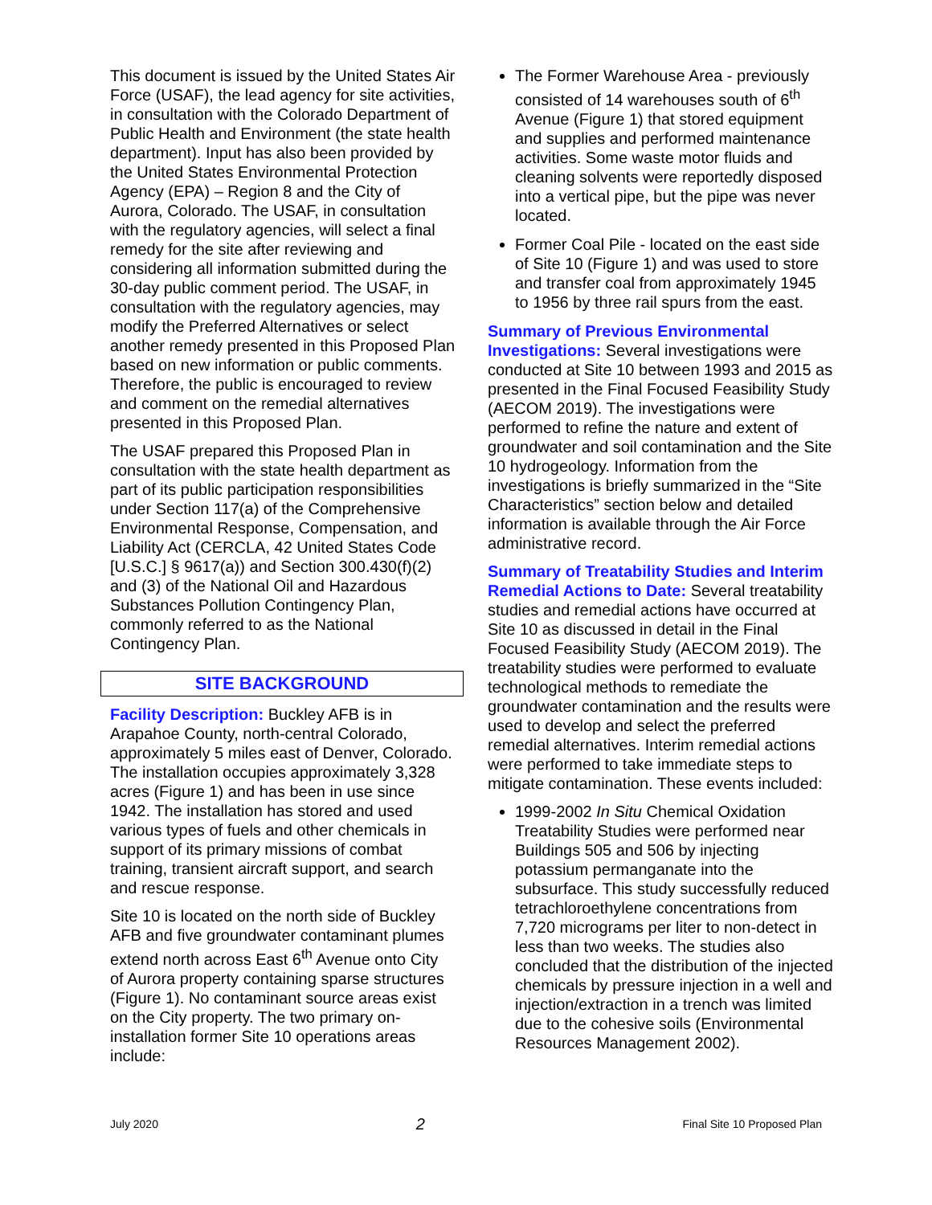This document is issued by the United States Air Force (USAF), the lead agency for site activities, in consultation with the Colorado Department of Public Health and Environment (the state health department). Input has also been provided by the United States Environmental Protection Agency (EPA) – Region 8 and the City of Aurora, Colorado. The USAF, in consultation with the regulatory agencies, will select a final remedy for the site after reviewing and considering all information submitted during the 30-day public comment period. The USAF, in consultation with the regulatory agencies, may modify the Preferred Alternatives or select another remedy presented in this Proposed Plan based on new information or public comments. Therefore, the public is encouraged to review and comment on the remedial alternatives presented in this Proposed Plan.
The USAF prepared this Proposed Plan in consultation with the state health department as part of its public participation responsibilities under Section 117(a) of the Comprehensive Environmental Response, Compensation, and Liability Act (CERCLA, 42 United States Code [U.S.C.] § 9617(a)) and Section 300.430(f)(2) and (3) of the National Oil and Hazardous Substances Pollution Contingency Plan, commonly referred to as the National Contingency Plan.
SITE BACKGROUND
Facility Description: Buckley AFB is in Arapahoe County, north-central Colorado, approximately 5 miles east of Denver, Colorado. The installation occupies approximately 3,328 acres (Figure 1) and has been in use since 1942. The installation has stored and used various types of fuels and other chemicals in support of its primary missions of combat training, transient aircraft support, and search and rescue response.
Site 10 is located on the north side of Buckley AFB and five groundwater contaminant plumes extend north across East 6<sup>th</sup> Avenue onto City of Aurora property containing sparse structures (Figure 1). No contaminant source areas exist on the City property. The two primary on-installation former Site 10 operations areas include:
The Former Warehouse Area - previously consisted of 14 warehouses south of 6<sup>th</sup> Avenue (Figure 1) that stored equipment and supplies and performed maintenance activities. Some waste motor fluids and cleaning solvents were reportedly disposed into a vertical pipe, but the pipe was never located.
Former Coal Pile - located on the east side of Site 10 (Figure 1) and was used to store and transfer coal from approximately 1945 to 1956 by three rail spurs from the east.
Summary of Previous Environmental Investigations: Several investigations were conducted at Site 10 between 1993 and 2015 as presented in the Final Focused Feasibility Study (AECOM 2019). The investigations were performed to refine the nature and extent of groundwater and soil contamination and the Site 10 hydrogeology. Information from the investigations is briefly summarized in the “Site Characteristics” section below and detailed information is available through the Air Force administrative record.
Summary of Treatability Studies and Interim Remedial Actions to Date: Several treatability studies and remedial actions have occurred at Site 10 as discussed in detail in the Final Focused Feasibility Study (AECOM 2019). The treatability studies were performed to evaluate technological methods to remediate the groundwater contamination and the results were used to develop and select the preferred remedial alternatives. Interim remedial actions were performed to take immediate steps to mitigate contamination. These events included:
1999-2002 In Situ Chemical Oxidation Treatability Studies were performed near Buildings 505 and 506 by injecting potassium permanganate into the subsurface. This study successfully reduced tetrachloroethylene concentrations from 7,720 micrograms per liter to non-detect in less than two weeks. The studies also concluded that the distribution of the injected chemicals by pressure injection in a well and injection/extraction in a trench was limited due to the cohesive soils (Environmental Resources Management 2002).
July 2020 2 Final Site 10 Proposed Plan